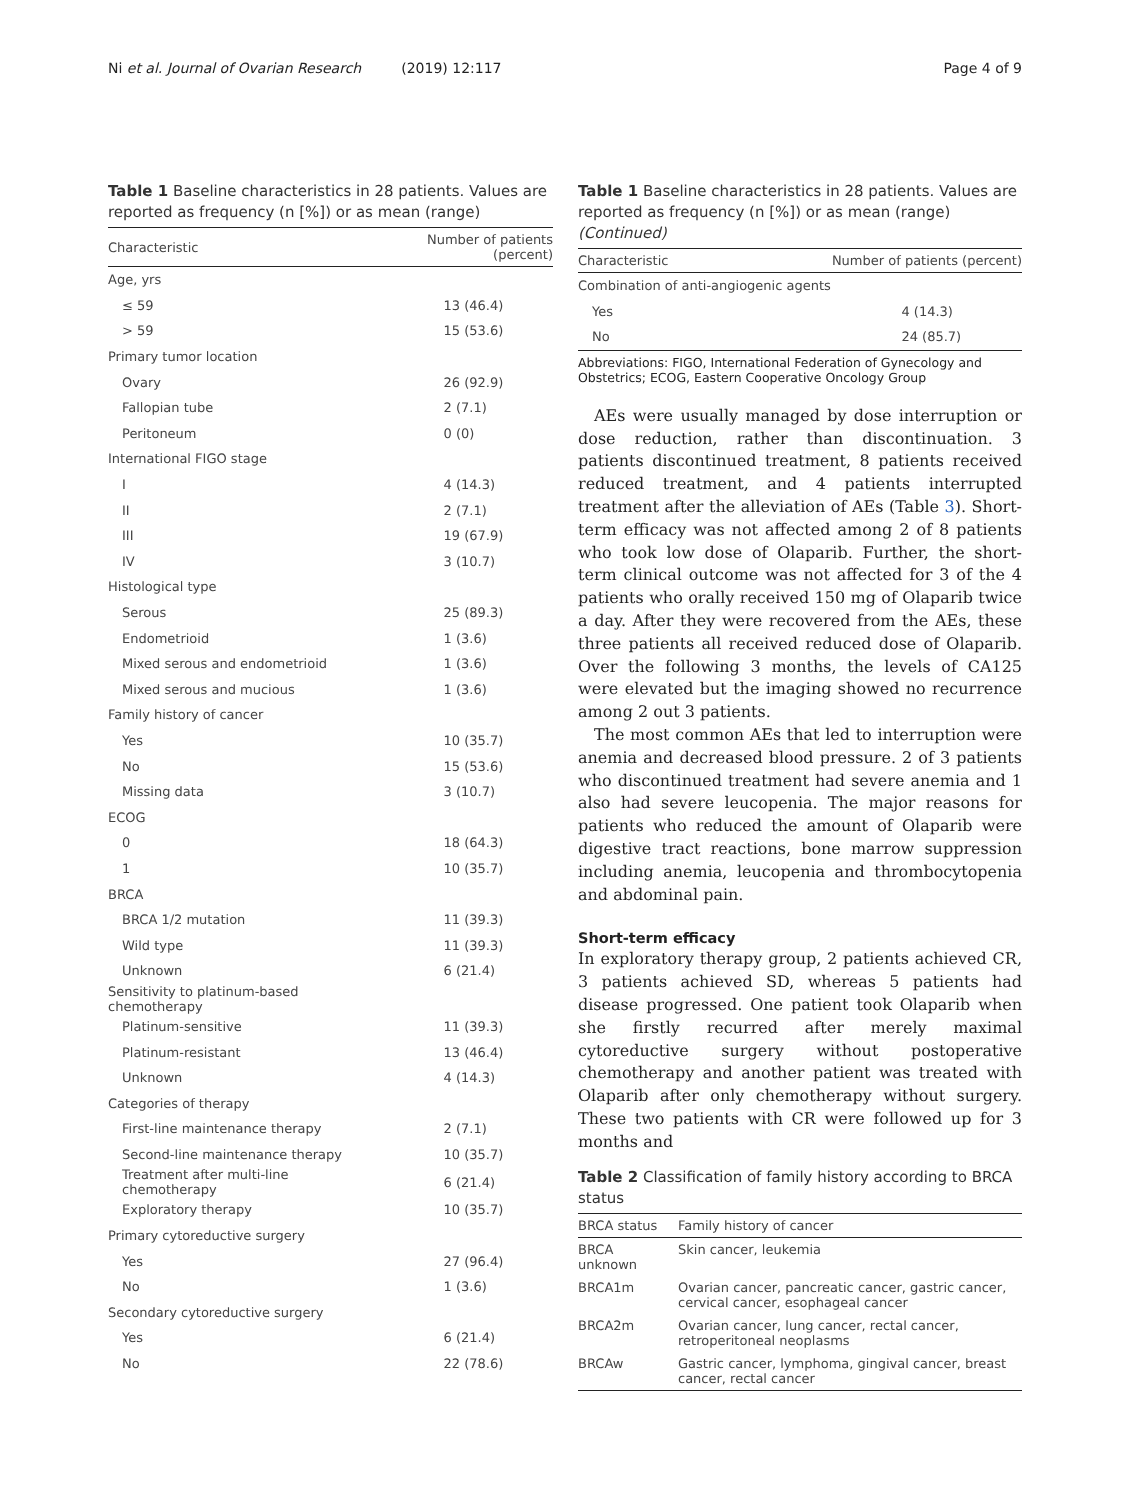Ni et al. Journal of Ovarian Research (2019) 12:117 Page 4 of 9
Table 1 Baseline characteristics in 28 patients. Values are reported as frequency (n [%]) or as mean (range)
| Characteristic | Number of patients (percent) |
| --- | --- |
| Age, yrs | |
| ≤ 59 | 13 (46.4) |
| > 59 | 15 (53.6) |
| Primary tumor location | |
| Ovary | 26 (92.9) |
| Fallopian tube | 2 (7.1) |
| Peritoneum | 0 (0) |
| International FIGO stage | |
| I | 4 (14.3) |
| II | 2 (7.1) |
| III | 19 (67.9) |
| IV | 3 (10.7) |
| Histological type | |
| Serous | 25 (89.3) |
| Endometrioid | 1 (3.6) |
| Mixed serous and endometrioid | 1 (3.6) |
| Mixed serous and mucious | 1 (3.6) |
| Family history of cancer | |
| Yes | 10 (35.7) |
| No | 15 (53.6) |
| Missing data | 3 (10.7) |
| ECOG | |
| 0 | 18 (64.3) |
| 1 | 10 (35.7) |
| BRCA | |
| BRCA 1/2 mutation | 11 (39.3) |
| Wild type | 11 (39.3) |
| Unknown | 6 (21.4) |
| Sensitivity to platinum-based chemotherapy | |
| Platinum-sensitive | 11 (39.3) |
| Platinum-resistant | 13 (46.4) |
| Unknown | 4 (14.3) |
| Categories of therapy | |
| First-line maintenance therapy | 2 (7.1) |
| Second-line maintenance therapy | 10 (35.7) |
| Treatment after multi-line chemotherapy | 6 (21.4) |
| Exploratory therapy | 10 (35.7) |
| Primary cytoreductive surgery | |
| Yes | 27 (96.4) |
| No | 1 (3.6) |
| Secondary cytoreductive surgery | |
| Yes | 6 (21.4) |
| No | 22 (78.6) |
Table 1 Baseline characteristics in 28 patients. Values are reported as frequency (n [%]) or as mean (range) (Continued)
| Characteristic | Number of patients (percent) |
| --- | --- |
| Combination of anti-angiogenic agents | |
| Yes | 4 (14.3) |
| No | 24 (85.7) |
Abbreviations: FIGO, International Federation of Gynecology and Obstetrics; ECOG, Eastern Cooperative Oncology Group
AEs were usually managed by dose interruption or dose reduction, rather than discontinuation. 3 patients discontinued treatment, 8 patients received reduced treatment, and 4 patients interrupted treatment after the alleviation of AEs (Table 3). Short-term efficacy was not affected among 2 of 8 patients who took low dose of Olaparib. Further, the short-term clinical outcome was not affected for 3 of the 4 patients who orally received 150 mg of Olaparib twice a day. After they were recovered from the AEs, these three patients all received reduced dose of Olaparib. Over the following 3 months, the levels of CA125 were elevated but the imaging showed no recurrence among 2 out 3 patients.
The most common AEs that led to interruption were anemia and decreased blood pressure. 2 of 3 patients who discontinued treatment had severe anemia and 1 also had severe leucopenia. The major reasons for patients who reduced the amount of Olaparib were digestive tract reactions, bone marrow suppression including anemia, leucopenia and thrombocytopenia and abdominal pain.
Short-term efficacy
In exploratory therapy group, 2 patients achieved CR, 3 patients achieved SD, whereas 5 patients had disease progressed. One patient took Olaparib when she firstly recurred after merely maximal cytoreductive surgery without postoperative chemotherapy and another patient was treated with Olaparib after only chemotherapy without surgery. These two patients with CR were followed up for 3 months and
Table 2 Classification of family history according to BRCA status
| BRCA status | Family history of cancer |
| --- | --- |
| BRCA unknown | Skin cancer, leukemia |
| BRCA1m | Ovarian cancer, pancreatic cancer, gastric cancer, cervical cancer, esophageal cancer |
| BRCA2m | Ovarian cancer, lung cancer, rectal cancer, retroperitoneal neoplasms |
| BRCAw | Gastric cancer, lymphoma, gingival cancer, breast cancer, rectal cancer |